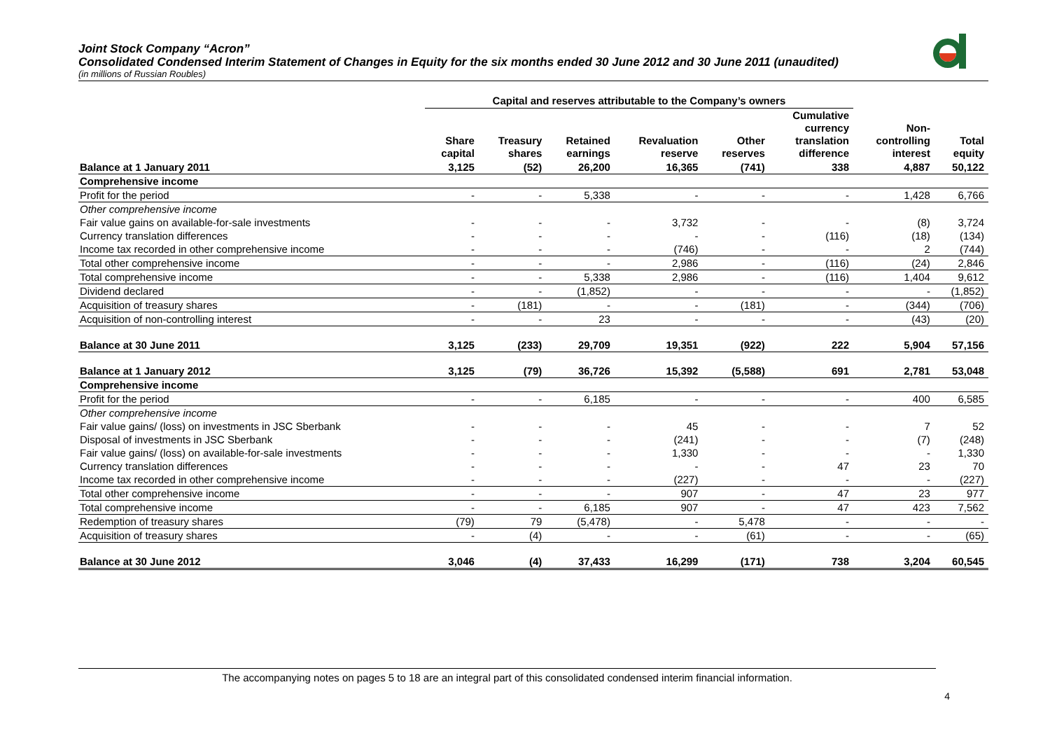Joint Stock Company “Acron”
Consolidated Condensed Interim Statement of Changes in Equity for the six months ended 30 June 2012 and 30 June 2011 (unaudited)
(in millions of Russian Roubles)
| | Capital and reserves attributable to the Company’s owners | | | | | | | |
| --- | --- | --- | --- | --- | --- | --- | --- | --- |
| | Share capital | Treasury shares | Retained earnings | Revaluation reserve | Other reserves | Cumulative currency translation difference | Non- controlling interest | Total equity |
| Balance at 1 January 2011 | 3,125 | (52) | 26,200 | 16,365 | (741) | 338 | 4,887 | 50,122 |
| Comprehensive income | | | | | | | | |
| Profit for the period | - | - | 5,338 | - | - | - | 1,428 | 6,766 |
| Other comprehensive income | | | | | | | | |
| Fair value gains on available-for-sale investments | - | - | - | 3,732 | - | - | (8) | 3,724 |
| Currency translation differences | - | - | - | - | - | (116) | (18) | (134) |
| Income tax recorded in other comprehensive income | - | - | - | (746) | - | - | 2 | (744) |
| Total other comprehensive income | - | - | - | 2,986 | - | (116) | (24) | 2,846 |
| Total comprehensive income | - | - | 5,338 | 2,986 | - | (116) | 1,404 | 9,612 |
| Dividend declared | - | - | (1,852) | - | - | - | - | (1,852) |
| Acquisition of treasury shares | - | (181) | - | - | (181) | - | (344) | (706) |
| Acquisition of non-controlling interest | - | - | 23 | - | - | - | (43) | (20) |
| Balance at 30 June 2011 | 3,125 | (233) | 29,709 | 19,351 | (922) | 222 | 5,904 | 57,156 |
| Balance at 1 January 2012 | 3,125 | (79) | 36,726 | 15,392 | (5,588) | 691 | 2,781 | 53,048 |
| Comprehensive income | | | | | | | | |
| Profit for the period | - | - | 6,185 | - | - | - | 400 | 6,585 |
| Other comprehensive income | | | | | | | | |
| Fair value gains/ (loss) on investments in JSC Sberbank | - | - | - | 45 | - | - | 7 | 52 |
| Disposal of investments in JSC Sberbank | - | - | - | (241) | - | - | (7) | (248) |
| Fair value gains/ (loss) on available-for-sale investments | - | - | - | 1,330 | - | - | - | 1,330 |
| Currency translation differences | - | - | - | - | - | 47 | 23 | 70 |
| Income tax recorded in other comprehensive income | - | - | - | (227) | - | - | - | (227) |
| Total other comprehensive income | - | - | - | 907 | - | 47 | 23 | 977 |
| Total comprehensive income | - | - | 6,185 | 907 | - | 47 | 423 | 7,562 |
| Redemption of treasury shares | (79) | 79 | (5,478) | - | 5,478 | - | - | - |
| Acquisition of treasury shares | - | (4) | - | - | (61) | - | - | (65) |
| Balance at 30 June 2012 | 3,046 | (4) | 37,433 | 16,299 | (171) | 738 | 3,204 | 60,545 |
The accompanying notes on pages 5 to 18 are an integral part of this consolidated condensed interim financial information.
4